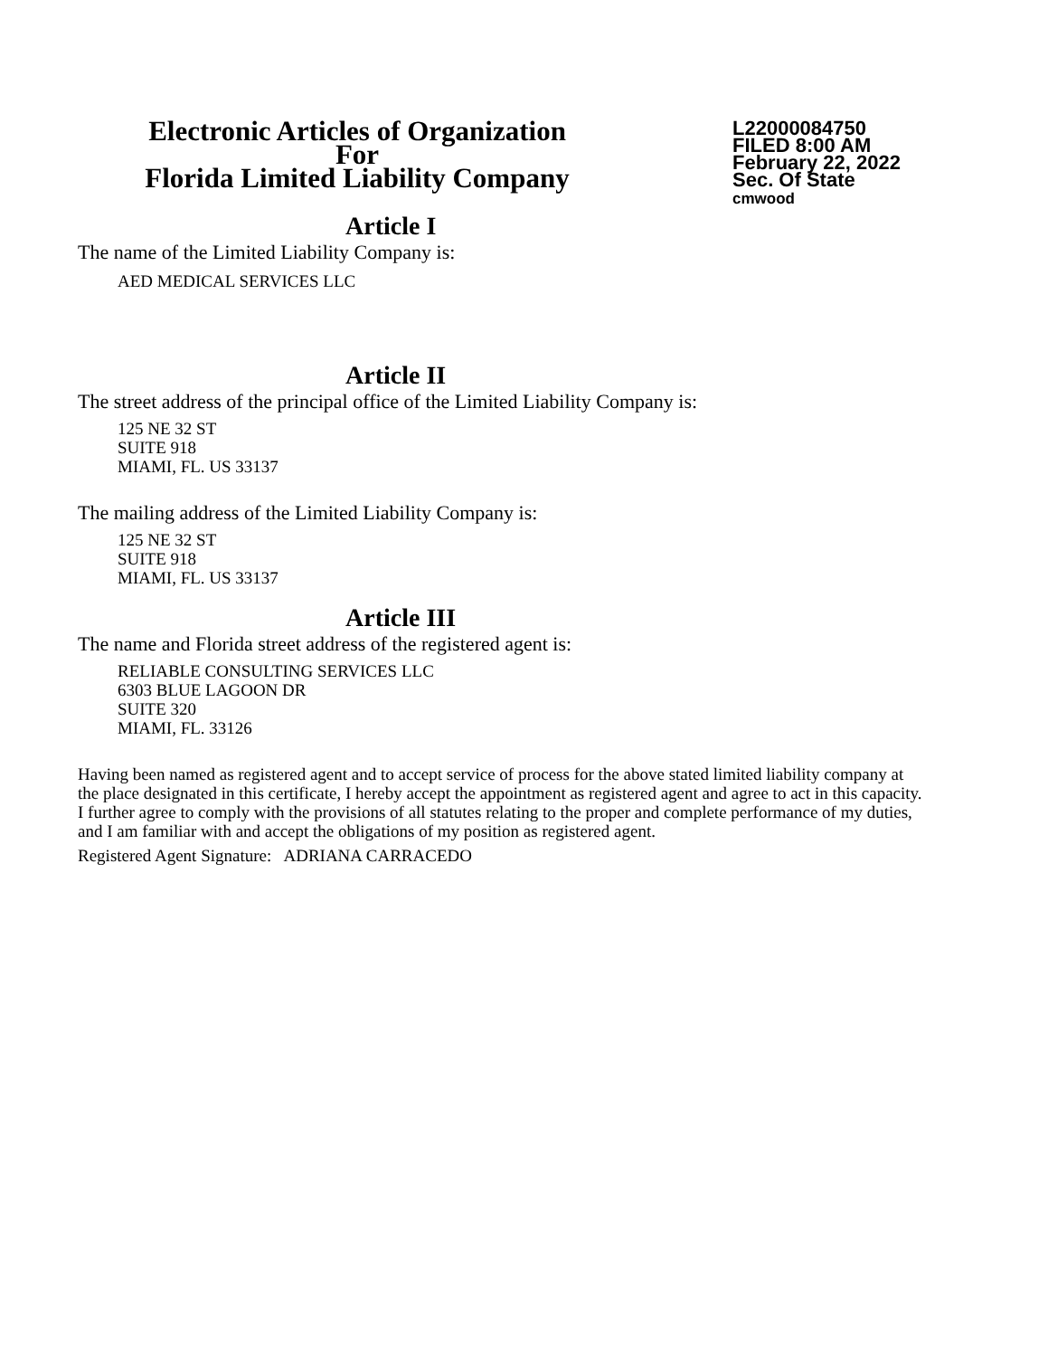Electronic Articles of Organization
For
Florida Limited Liability Company
L22000084750
FILED 8:00 AM
February 22, 2022
Sec. Of State
cmwood
Article I
The name of the Limited Liability Company is:
AED MEDICAL SERVICES LLC
Article II
The street address of the principal office of the Limited Liability Company is:
125 NE 32 ST
SUITE 918
MIAMI, FL. US 33137
The mailing address of the Limited Liability Company is:
125 NE 32 ST
SUITE 918
MIAMI, FL. US 33137
Article III
The name and Florida street address of the registered agent is:
RELIABLE CONSULTING SERVICES LLC
6303 BLUE LAGOON DR
SUITE 320
MIAMI, FL. 33126
Having been named as registered agent and to accept service of process for the above stated limited liability company at the place designated in this certificate, I hereby accept the appointment as registered agent and agree to act in this capacity. I further agree to comply with the provisions of all statutes relating to the proper and complete performance of my duties, and I am familiar with and accept the obligations of my position as registered agent.
Registered Agent Signature: ADRIANA CARRACEDO